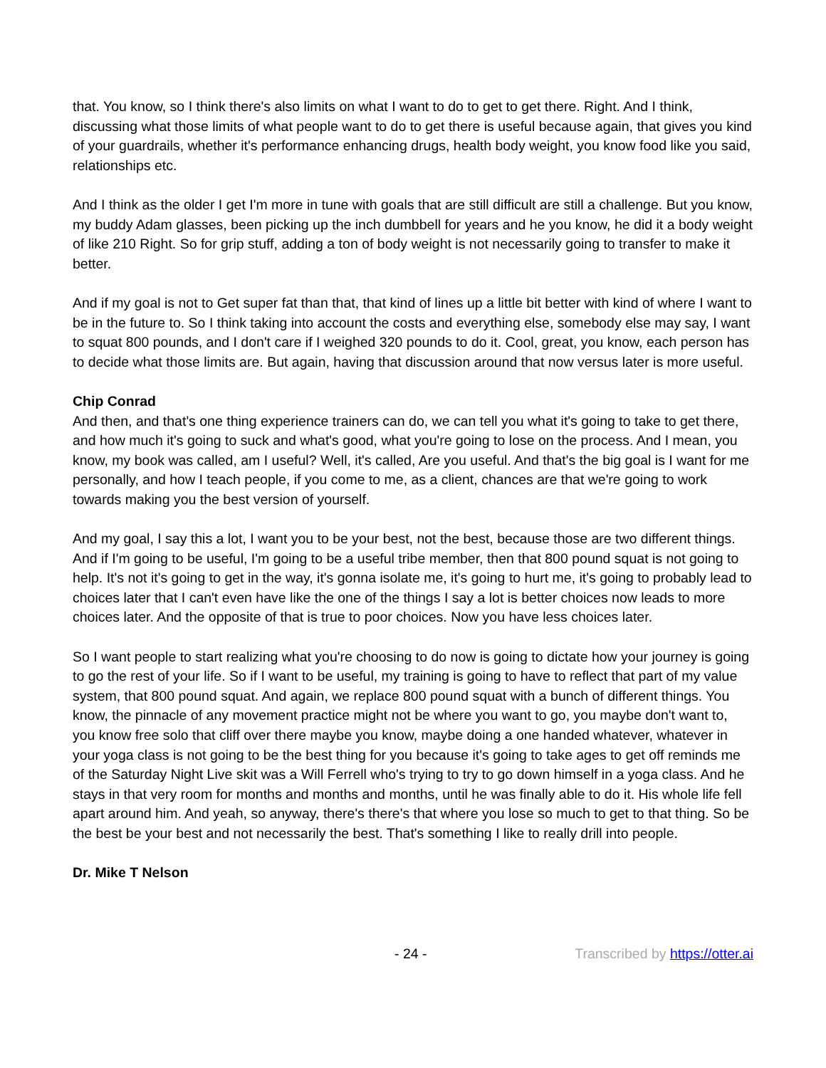that. You know, so I think there's also limits on what I want to do to get to get there. Right. And I think, discussing what those limits of what people want to do to get there is useful because again, that gives you kind of your guardrails, whether it's performance enhancing drugs, health body weight, you know food like you said, relationships etc.
And I think as the older I get I'm more in tune with goals that are still difficult are still a challenge. But you know, my buddy Adam glasses, been picking up the inch dumbbell for years and he you know, he did it a body weight of like 210 Right. So for grip stuff, adding a ton of body weight is not necessarily going to transfer to make it better.
And if my goal is not to Get super fat than that, that kind of lines up a little bit better with kind of where I want to be in the future to. So I think taking into account the costs and everything else, somebody else may say, I want to squat 800 pounds, and I don't care if I weighed 320 pounds to do it. Cool, great, you know, each person has to decide what those limits are. But again, having that discussion around that now versus later is more useful.
Chip Conrad
And then, and that's one thing experience trainers can do, we can tell you what it's going to take to get there, and how much it's going to suck and what's good, what you're going to lose on the process. And I mean, you know, my book was called, am I useful? Well, it's called, Are you useful. And that's the big goal is I want for me personally, and how I teach people, if you come to me, as a client, chances are that we're going to work towards making you the best version of yourself.
And my goal, I say this a lot, I want you to be your best, not the best, because those are two different things. And if I'm going to be useful, I'm going to be a useful tribe member, then that 800 pound squat is not going to help. It's not it's going to get in the way, it's gonna isolate me, it's going to hurt me, it's going to probably lead to choices later that I can't even have like the one of the things I say a lot is better choices now leads to more choices later. And the opposite of that is true to poor choices. Now you have less choices later.
So I want people to start realizing what you're choosing to do now is going to dictate how your journey is going to go the rest of your life. So if I want to be useful, my training is going to have to reflect that part of my value system, that 800 pound squat. And again, we replace 800 pound squat with a bunch of different things. You know, the pinnacle of any movement practice might not be where you want to go, you maybe don't want to, you know free solo that cliff over there maybe you know, maybe doing a one handed whatever, whatever in your yoga class is not going to be the best thing for you because it's going to take ages to get off reminds me of the Saturday Night Live skit was a Will Ferrell who's trying to try to go down himself in a yoga class. And he stays in that very room for months and months and months, until he was finally able to do it. His whole life fell apart around him. And yeah, so anyway, there's there's that where you lose so much to get to that thing. So be the best be your best and not necessarily the best. That's something I like to really drill into people.
Dr. Mike T Nelson
- 24 - Transcribed by https://otter.ai